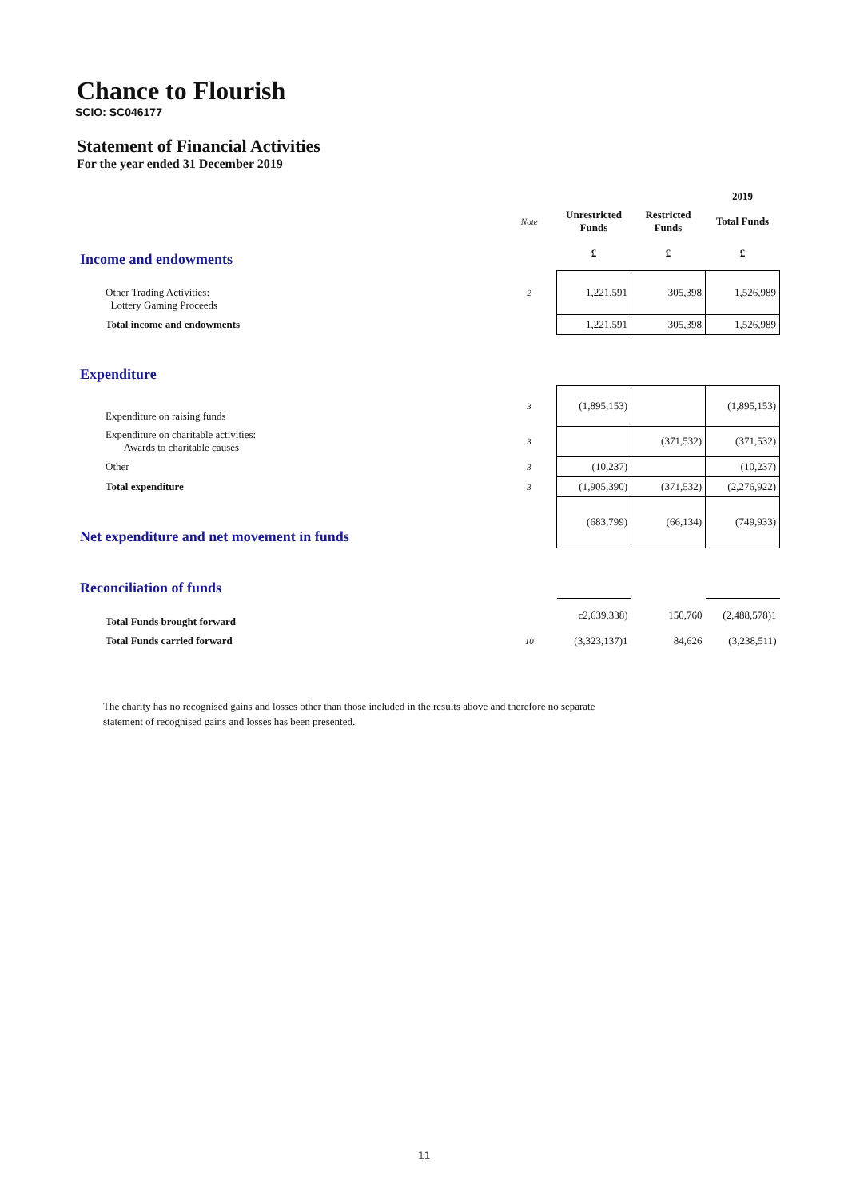Chance to Flourish
SCIO: SC046177
Statement of Financial Activities
For the year ended 31 December 2019
| | | | | 2019 |
| | Note | Unrestricted Funds | Restricted Funds | Total Funds |
| Income and endowments | | £ | £ | £ |
| Other Trading Activities: Lottery Gaming Proceeds | 2 | 1,221,591 | 305,398 | 1,526,989 |
| Total income and endowments | | 1,221,591 | 305,398 | 1,526,989 |
| Expenditure | | | | |
| Expenditure on raising funds | 3 | (1,895,153) | | (1,895,153) |
| Expenditure on charitable activities: Awards to charitable causes | 3 | | (371,532) | (371,532) |
| Other | 3 | (10,237) | | (10,237) |
| Total expenditure | 3 | (1,905,390) | (371,532) | (2,276,922) |
| Net expenditure and net movement in funds | | (683,799) | (66,134) | (749,933) |
| Reconciliation of funds | | | | |
| Total Funds brought forward | | c2,639,338) | 150,760 | (2,488,578)1 |
| Total Funds carried forward | 10 | (3,323,137)1 | 84,626 | (3,238,511) |
The charity has no recognised gains and losses other than those included in the results above and therefore no separate
statement of recognised gains and losses has been presented.
11